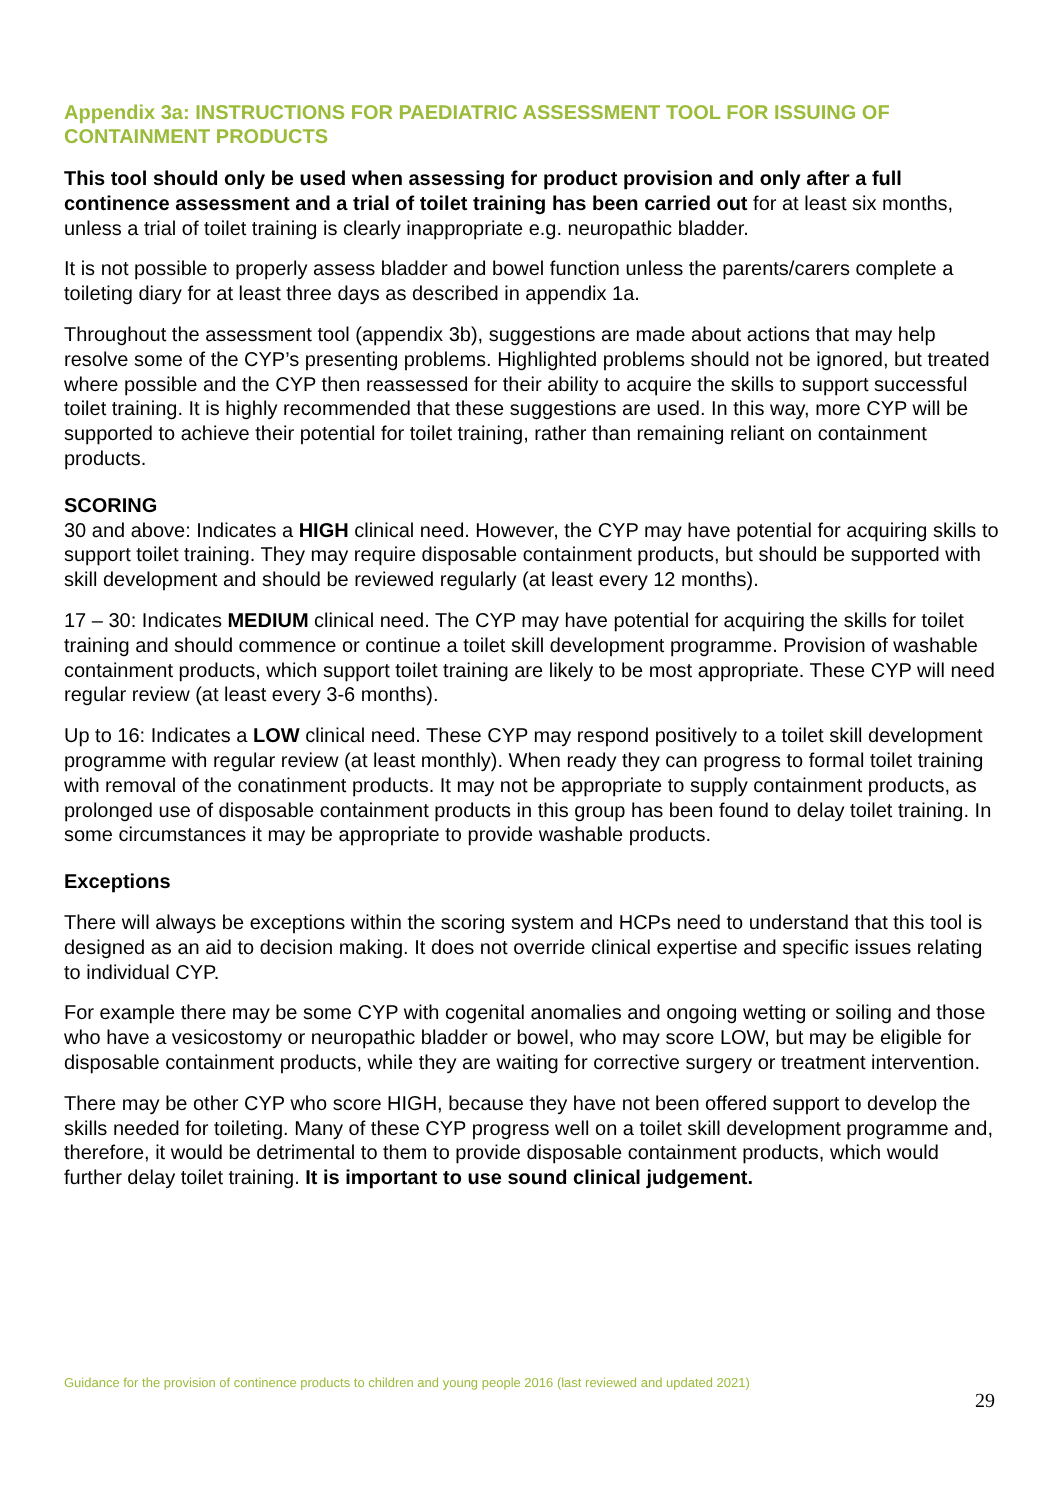Appendix 3a: INSTRUCTIONS FOR PAEDIATRIC ASSESSMENT TOOL FOR ISSUING OF CONTAINMENT PRODUCTS
This tool should only be used when assessing for product provision and only after a full continence assessment and a trial of toilet training has been carried out for at least six months, unless a trial of toilet training is clearly inappropriate e.g. neuropathic bladder.
It is not possible to properly assess bladder and bowel function unless the parents/carers complete a toileting diary for at least three days as described in appendix 1a.
Throughout the assessment tool (appendix 3b), suggestions are made about actions that may help resolve some of the CYP’s presenting problems. Highlighted problems should not be ignored, but treated where possible and the CYP then reassessed for their ability to acquire the skills to support successful toilet training. It is highly recommended that these suggestions are used. In this way, more CYP will be supported to achieve their potential for toilet training, rather than remaining reliant on containment products.
SCORING
30 and above: Indicates a HIGH clinical need. However, the CYP may have potential for acquiring skills to support toilet training. They may require disposable containment products, but should be supported with skill development and should be reviewed regularly (at least every 12 months).
17 – 30: Indicates MEDIUM clinical need. The CYP may have potential for acquiring the skills for toilet training and should commence or continue a toilet skill development programme. Provision of washable containment products, which support toilet training are likely to be most appropriate. These CYP will need regular review (at least every 3-6 months).
Up to 16: Indicates a LOW clinical need. These CYP may respond positively to a toilet skill development programme with regular review (at least monthly). When ready they can progress to formal toilet training with removal of the conatinment products. It may not be appropriate to supply containment products, as prolonged use of disposable containment products in this group has been found to delay toilet training. In some circumstances it may be appropriate to provide washable products.
Exceptions
There will always be exceptions within the scoring system and HCPs need to understand that this tool is designed as an aid to decision making. It does not override clinical expertise and specific issues relating to individual CYP.
For example there may be some CYP with cogenital anomalies and ongoing wetting or soiling and those who have a vesicostomy or neuropathic bladder or bowel, who may score LOW, but may be eligible for disposable containment products, while they are waiting for corrective surgery or treatment intervention.
There may be other CYP who score HIGH, because they have not been offered support to develop the skills needed for toileting. Many of these CYP progress well on a toilet skill development programme and, therefore, it would be detrimental to them to provide disposable containment products, which would further delay toilet training. It is important to use sound clinical judgement.
Guidance for the provision of continence products to children and young people 2016 (last reviewed and updated 2021)
29